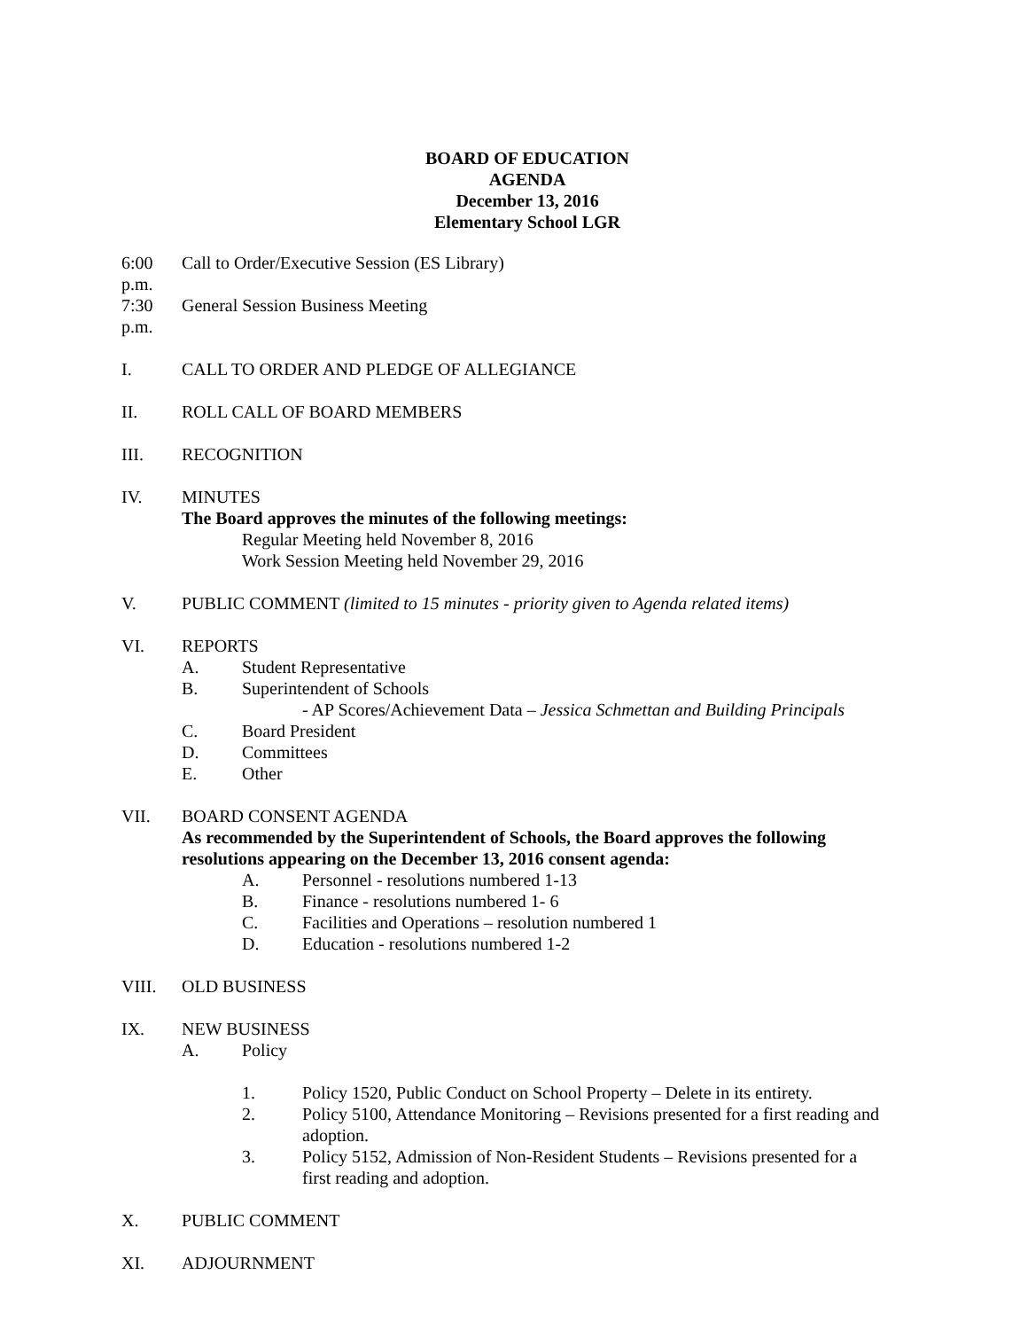BOARD OF EDUCATION
AGENDA
December 13, 2016
Elementary School LGR
6:00 p.m.
Call to Order/Executive Session (ES Library)
7:30 p.m.
General Session Business Meeting
I. CALL TO ORDER AND PLEDGE OF ALLEGIANCE
II. ROLL CALL OF BOARD MEMBERS
III. RECOGNITION
IV. MINUTES
The Board approves the minutes of the following meetings:
Regular Meeting held November 8, 2016
Work Session Meeting held November 29, 2016
V. PUBLIC COMMENT (limited to 15 minutes - priority given to Agenda related items)
VI. REPORTS
A. Student Representative
B. Superintendent of Schools
- AP Scores/Achievement Data – Jessica Schmettan and Building Principals
C. Board President
D. Committees
E. Other
VII. BOARD CONSENT AGENDA
As recommended by the Superintendent of Schools, the Board approves the following
resolutions appearing on the December 13, 2016 consent agenda:
A. Personnel - resolutions numbered 1-13
B. Finance - resolutions numbered 1- 6
C. Facilities and Operations – resolution numbered 1
D. Education - resolutions numbered 1-2
VIII. OLD BUSINESS
IX. NEW BUSINESS
A. Policy
1. Policy 1520, Public Conduct on School Property – Delete in its entirety.
2. Policy 5100, Attendance Monitoring – Revisions presented for a first reading and
adoption.
3. Policy 5152, Admission of Non-Resident Students – Revisions presented for a
first reading and adoption.
X. PUBLIC COMMENT
XI. ADJOURNMENT